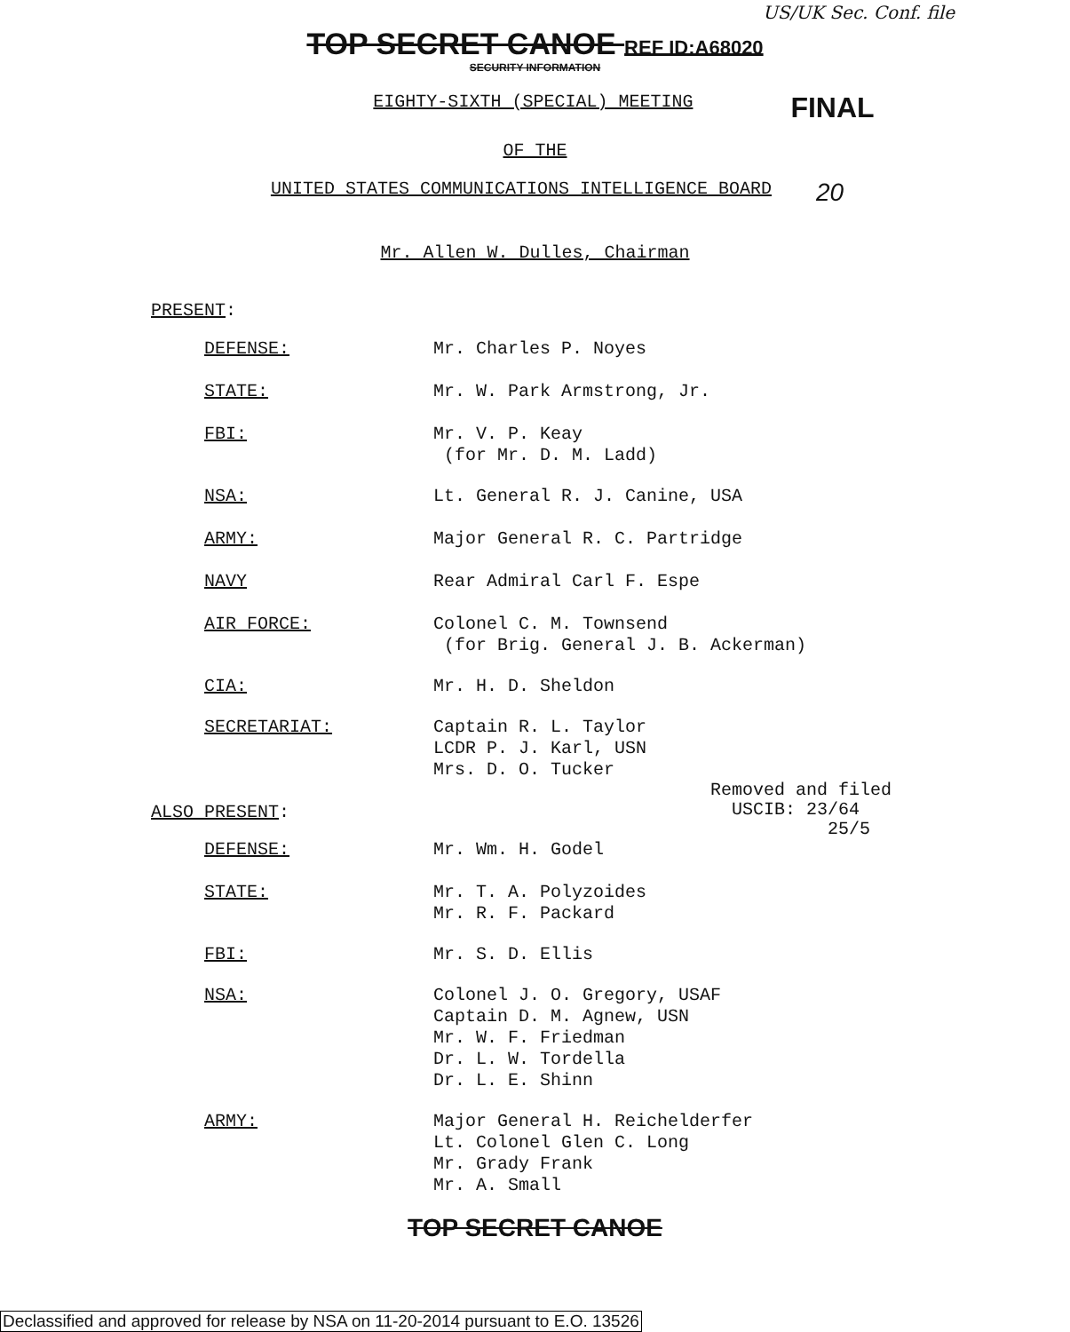US/UK Sec. Conf. file
TOP SECRET CANOE REF ID:A68020
SECURITY INFORMATION
EIGHTY-SIXTH (SPECIAL) MEETING
FINAL
OF THE
UNITED STATES COMMUNICATIONS INTELLIGENCE BOARD
20
Mr. Allen W. Dulles, Chairman
PRESENT:
DEFENSE:
Mr. Charles P. Noyes
STATE:
Mr. W. Park Armstrong, Jr.
FBI:
Mr. V. P. Keay
(for Mr. D. M. Ladd)
NSA:
Lt. General R. J. Canine, USA
ARMY:
Major General R. C. Partridge
NAVY
Rear Admiral Carl F. Espe
AIR FORCE:
Colonel C. M. Townsend
(for Brig. General J. B. Ackerman)
CIA:
Mr. H. D. Sheldon
SECRETARIAT:
Captain R. L. Taylor
LCDR P. J. Karl, USN
Mrs. D. O. Tucker
ALSO PRESENT:
Removed and filed
USCIB: 23/64
25/5
DEFENSE:
Mr. Wm. H. Godel
STATE:
Mr. T. A. Polyzoides
Mr. R. F. Packard
FBI:
Mr. S. D. Ellis
NSA:
Colonel J. O. Gregory, USAF
Captain D. M. Agnew, USN
Mr. W. F. Friedman
Dr. L. W. Tordella
Dr. L. E. Shinn
ARMY:
Major General H. Reichelderfer
Lt. Colonel Glen C. Long
Mr. Grady Frank
Mr. A. Small
TOP SECRET CANOE
Declassified and approved for release by NSA on 11-20-2014 pursuant to E.O. 13526